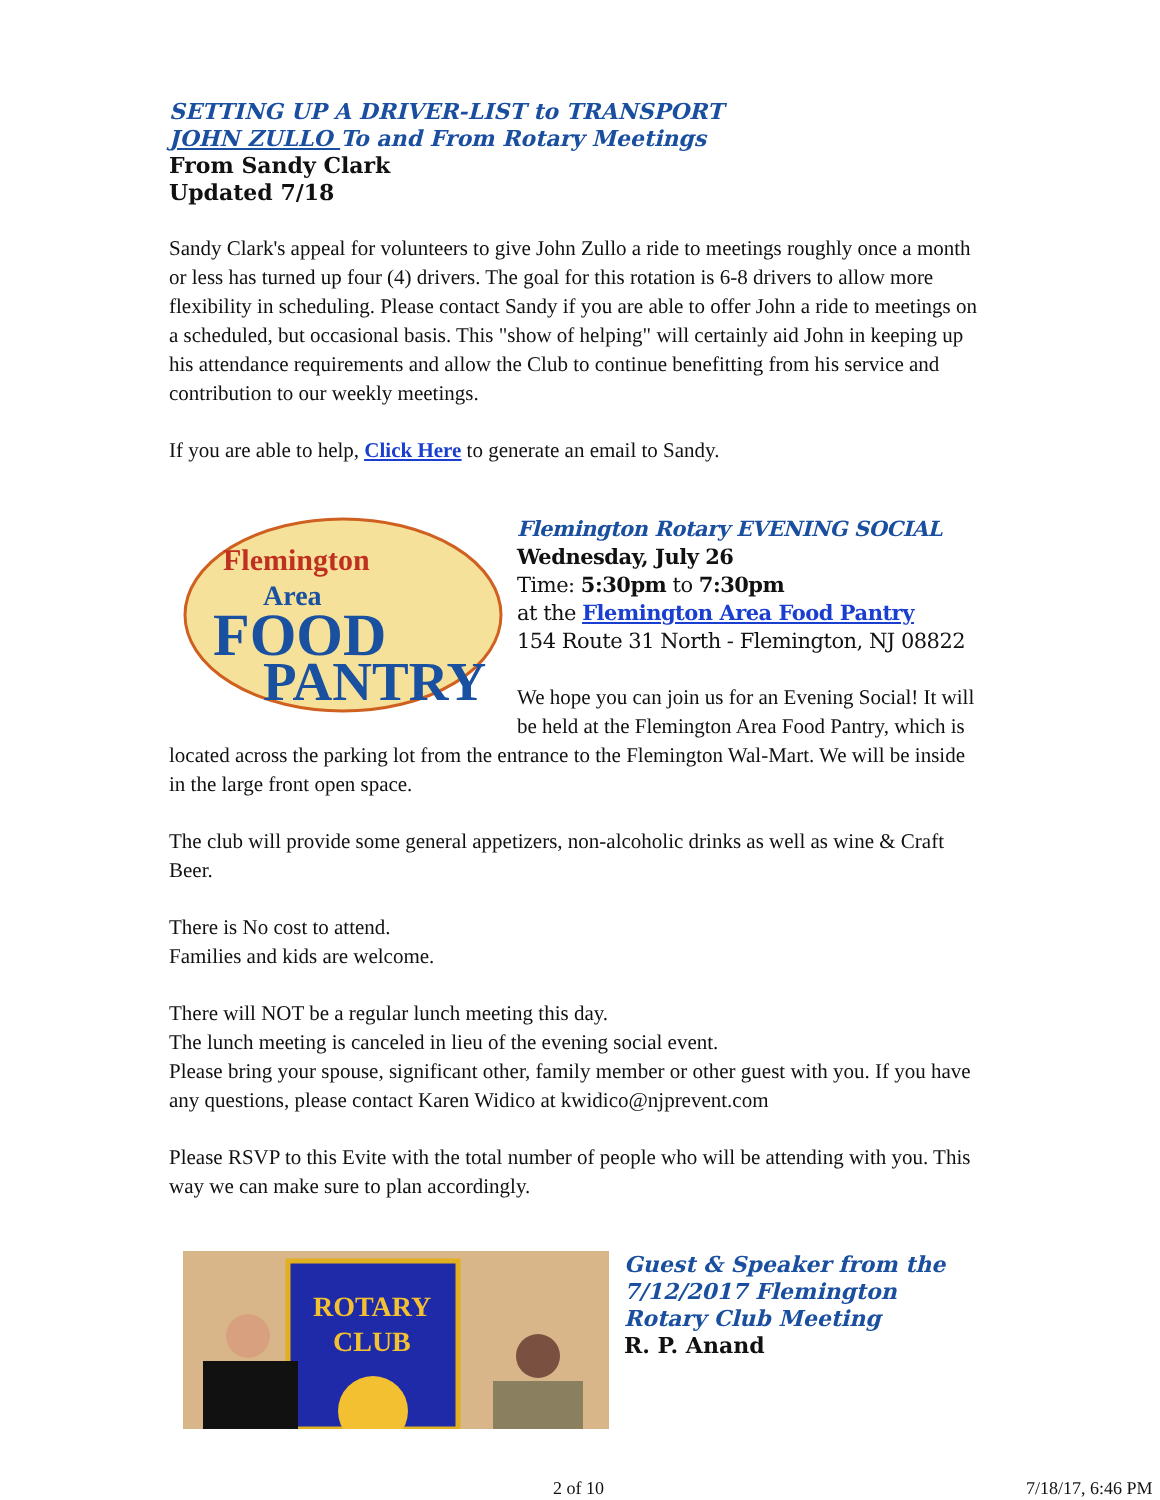SETTING UP A DRIVER-LIST to TRANSPORT
JOHN ZULLO To and From Rotary Meetings
From Sandy Clark
Updated 7/18
Sandy Clark's appeal for volunteers to give John Zullo a ride to meetings roughly once a month or less has turned up four (4) drivers. The goal for this rotation is 6-8 drivers to allow more flexibility in scheduling. Please contact Sandy if you are able to offer John a ride to meetings on a scheduled, but occasional basis. This "show of helping" will certainly aid John in keeping up his attendance requirements and allow the Club to continue benefitting from his service and contribution to our weekly meetings.
If you are able to help, Click Here to generate an email to Sandy.
Flemington
Area
FOOD
PANTRY
Flemington Rotary EVENING SOCIAL
Wednesday, July 26
Time: 5:30pm to 7:30pm
at the Flemington Area Food Pantry
154 Route 31 North - Flemington, NJ 08822
We hope you can join us for an Evening Social! It will be held at the Flemington Area Food Pantry, which is located across the parking lot from the entrance to the Flemington Wal-Mart. We will be inside in the large front open space.
The club will provide some general appetizers, non-alcoholic drinks as well as wine & Craft Beer.
There is No cost to attend.
Families and kids are welcome.
There will NOT be a regular lunch meeting this day.
The lunch meeting is canceled in lieu of the evening social event.
Please bring your spouse, significant other, family member or other guest with you. If you have any questions, please contact Karen Widico at kwidico@njprevent.com
Please RSVP to this Evite with the total number of people who will be attending with you. This way we can make sure to plan accordingly.
ROTARY
CLUB
Guest & Speaker from the 7/12/2017 Flemington Rotary Club Meeting
R. P. Anand
2 of 10 7/18/17, 6:46 PM